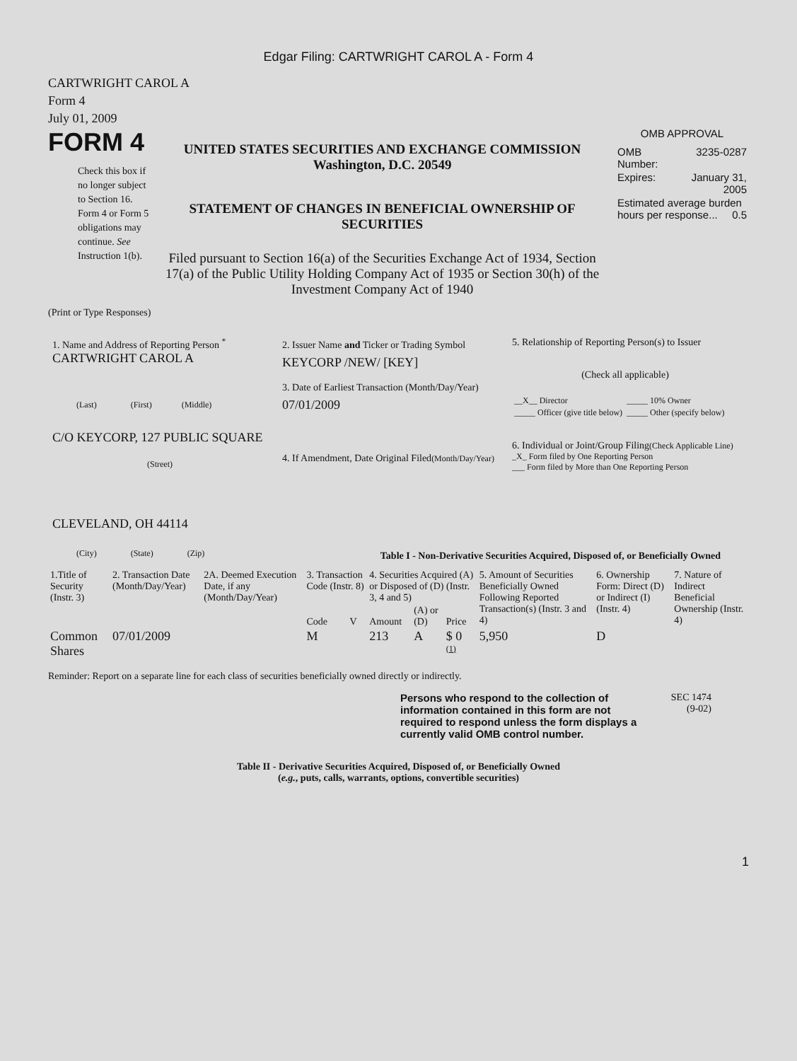Edgar Filing: CARTWRIGHT CAROL A - Form 4
CARTWRIGHT CAROL A
Form 4
July 01, 2009
FORM 4
Check this box if no longer subject to Section 16. Form 4 or Form 5 obligations may continue. See Instruction 1(b).
UNITED STATES SECURITIES AND EXCHANGE COMMISSION
Washington, D.C. 20549
STATEMENT OF CHANGES IN BENEFICIAL OWNERSHIP OF SECURITIES
Filed pursuant to Section 16(a) of the Securities Exchange Act of 1934, Section 17(a) of the Public Utility Holding Company Act of 1935 or Section 30(h) of the Investment Company Act of 1940
OMB APPROVAL
| OMB Number: | 3235-0287 |
| Expires: | January 31, 2005 |
| Estimated average burden hours per response... 0.5 | |
(Print or Type Responses)
1. Name and Address of Reporting Person <sup>*</sup>
CARTWRIGHT CAROL A
(Last) (First) (Middle)
C/O KEYCORP, 127 PUBLIC SQUARE
(Street)
CLEVELAND, OH 44114
(City) (State) (Zip)
2. Issuer Name and Ticker or Trading Symbol
KEYCORP /NEW/ [KEY]
3. Date of Earliest Transaction (Month/Day/Year)
07/01/2009
4. If Amendment, Date Original Filed(Month/Day/Year)
5. Relationship of Reporting Person(s) to Issuer
(Check all applicable)
| __X__ Director | _____ 10% Owner |
| _____ Officer (give title below) | _____ Other (specify below) |
6. Individual or Joint/Group Filing(Check Applicable Line)
_X_ Form filed by One Reporting Person
___ Form filed by More than One Reporting Person
Table I - Non-Derivative Securities Acquired, Disposed of, or Beneficially Owned
| 1.Title of Security (Instr. 3) | 2. Transaction Date (Month/Day/Year) | 2A. Deemed Execution Date, if any (Month/Day/Year) | 3. Transaction Code (Instr. 8) | | 4. Securities Acquired (A) or Disposed of (D) (Instr. 3, 4 and 5) | | | 5. Amount of Securities Beneficially Owned Following Reported Transaction(s) (Instr. 3 and 4) | 6. Ownership Form: Direct (D) or Indirect (I) (Instr. 4) | 7. Nature of Indirect Beneficial Ownership (Instr. 4) |
| --- | --- | --- | --- | --- | --- | --- | --- | --- | --- | --- |
| | | | Code | V | Amount | (A) or (D) | Price | | | |
| Common Shares | 07/01/2009 | | M | | 213 | A | $ 0 <sup>(1)</sup> | 5,950 | D | |
Reminder: Report on a separate line for each class of securities beneficially owned directly or indirectly.
Persons who respond to the collection of information contained in this form are not required to respond unless the form displays a currently valid OMB control number.
SEC 1474
(9-02)
Table II - Derivative Securities Acquired, Disposed of, or Beneficially Owned
(e.g., puts, calls, warrants, options, convertible securities)
1